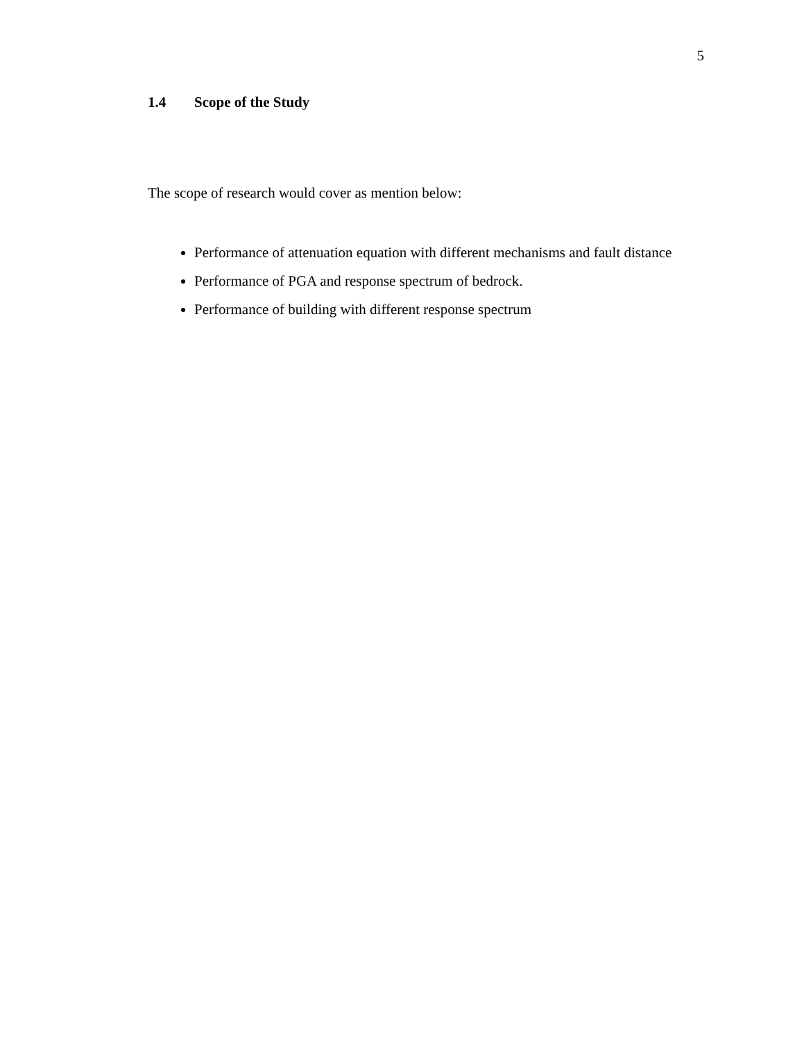5
1.4 Scope of the Study
The scope of research would cover as mention below:
Performance of attenuation equation with different mechanisms and fault distance
Performance of PGA and response spectrum of bedrock.
Performance of building with different response spectrum